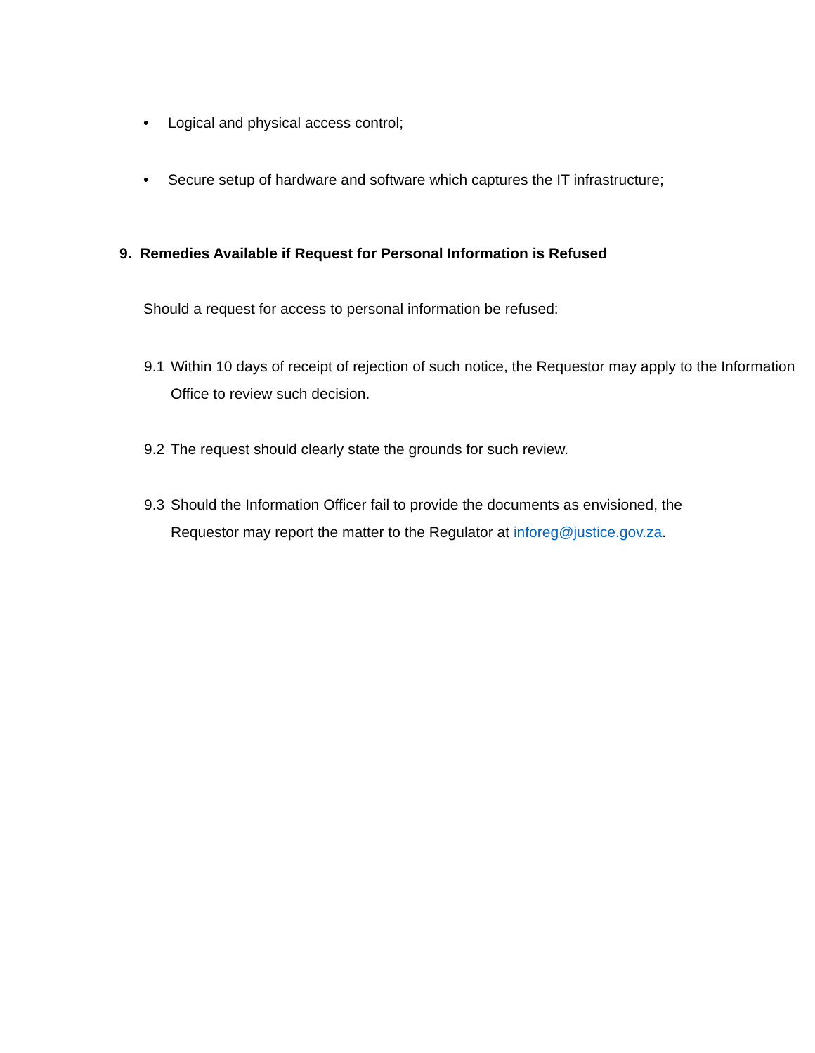• Logical and physical access control;
• Secure setup of hardware and software which captures the IT infrastructure;
9. Remedies Available if Request for Personal Information is Refused
Should a request for access to personal information be refused:
9.1 Within 10 days of receipt of rejection of such notice, the Requestor may apply to the Information Office to review such decision.
9.2 The request should clearly state the grounds for such review.
9.3 Should the Information Officer fail to provide the documents as envisioned, the Requestor may report the matter to the Regulator at inforeg@justice.gov.za.